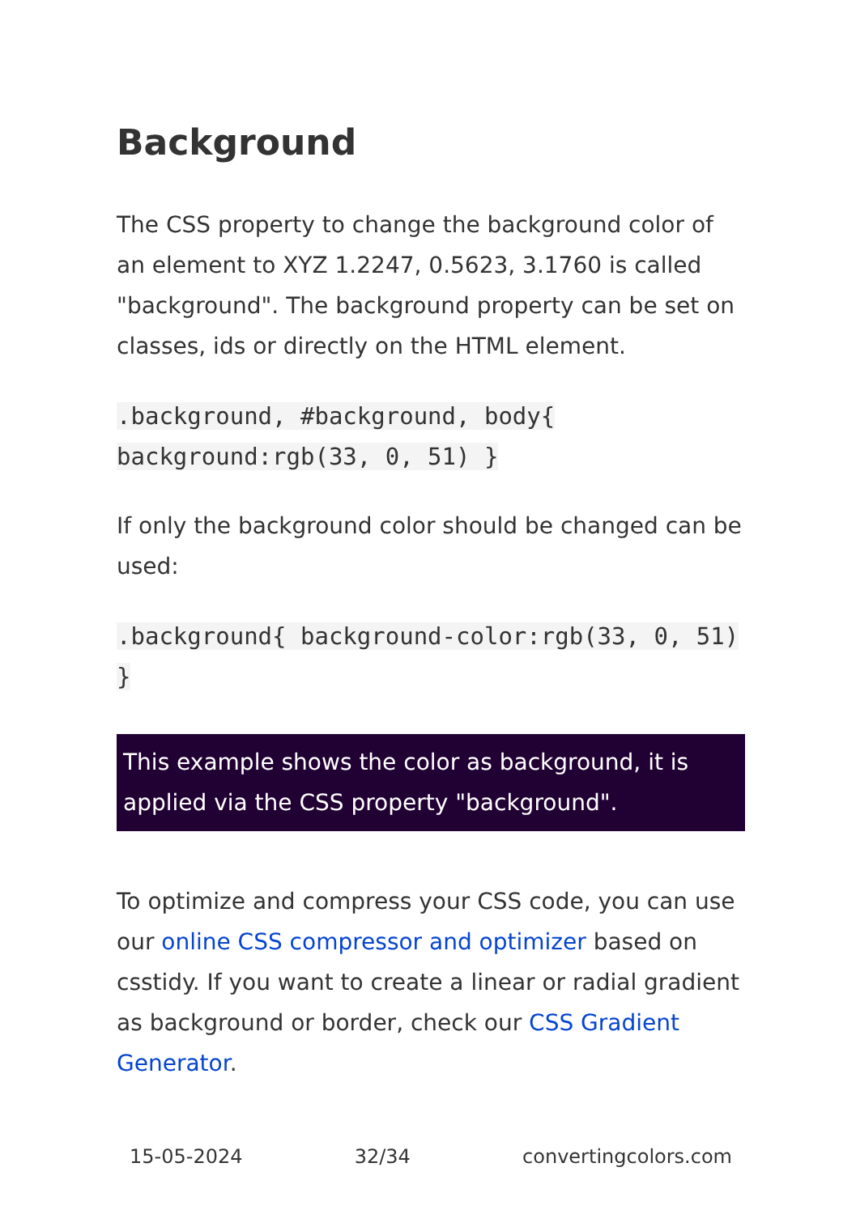Background
The CSS property to change the background color of an element to XYZ 1.2247, 0.5623, 3.1760 is called "background". The background property can be set on classes, ids or directly on the HTML element.
.background, #background, body{ background:rgb(33, 0, 51) }
If only the background color should be changed can be used:
.background{ background-color:rgb(33, 0, 51) }
This example shows the color as background, it is applied via the CSS property "background".
To optimize and compress your CSS code, you can use our online CSS compressor and optimizer based on csstidy. If you want to create a linear or radial gradient as background or border, check our CSS Gradient Generator.
15-05-2024 32/34 convertingcolors.com